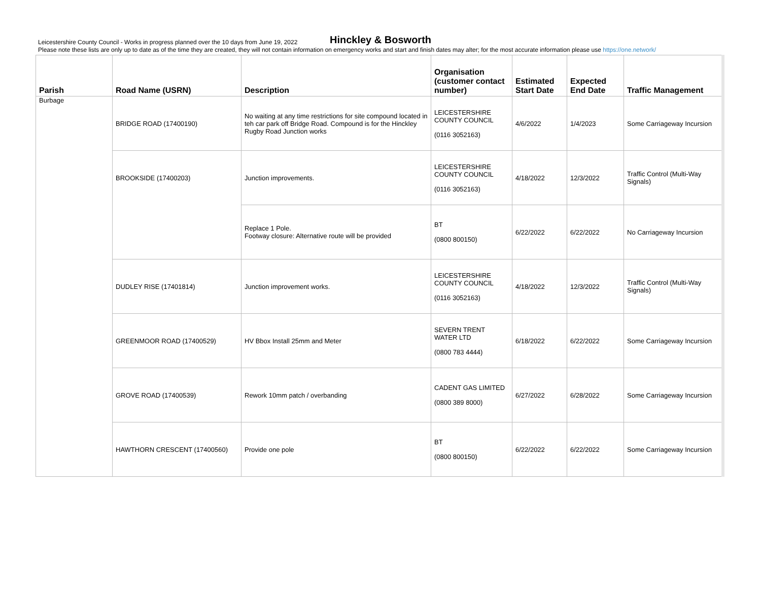Leicestershire County Council - Works in progress planned over the 10 days from June 19, 2022
Please note these lists are only up to date as of the time they are created, they will not contain information on emergency works and start and finish dates may alter; for the most accurate information please use https://one.network/
Hinckley & Bosworth
| Parish | Road Name (USRN) | Description | Organisation (customer contact number) | Estimated Start Date | Expected End Date | Traffic Management |
| --- | --- | --- | --- | --- | --- | --- |
| Burbage | BRIDGE ROAD (17400190) | No waiting at any time restrictions for site compound located in teh car park off Bridge Road. Compound is for the Hinckley Rugby Road Junction works | LEICESTERSHIRE COUNTY COUNCIL (0116 3052163) | 4/6/2022 | 1/4/2023 | Some Carriageway Incursion |
| | BROOKSIDE (17400203) | Junction improvements. | LEICESTERSHIRE COUNTY COUNCIL (0116 3052163) | 4/18/2022 | 12/3/2022 | Traffic Control (Multi-Way Signals) |
| | | Replace 1 Pole. Footway closure: Alternative route will be provided | BT (0800 800150) | 6/22/2022 | 6/22/2022 | No Carriageway Incursion |
| | DUDLEY RISE (17401814) | Junction improvement works. | LEICESTERSHIRE COUNTY COUNCIL (0116 3052163) | 4/18/2022 | 12/3/2022 | Traffic Control (Multi-Way Signals) |
| | GREENMOOR ROAD (17400529) | HV Bbox Install 25mm and Meter | SEVERN TRENT WATER LTD (0800 783 4444) | 6/18/2022 | 6/22/2022 | Some Carriageway Incursion |
| | GROVE ROAD (17400539) | Rework 10mm patch / overbanding | CADENT GAS LIMITED (0800 389 8000) | 6/27/2022 | 6/28/2022 | Some Carriageway Incursion |
| | HAWTHORN CRESCENT (17400560) | Provide one pole | BT (0800 800150) | 6/22/2022 | 6/22/2022 | Some Carriageway Incursion |